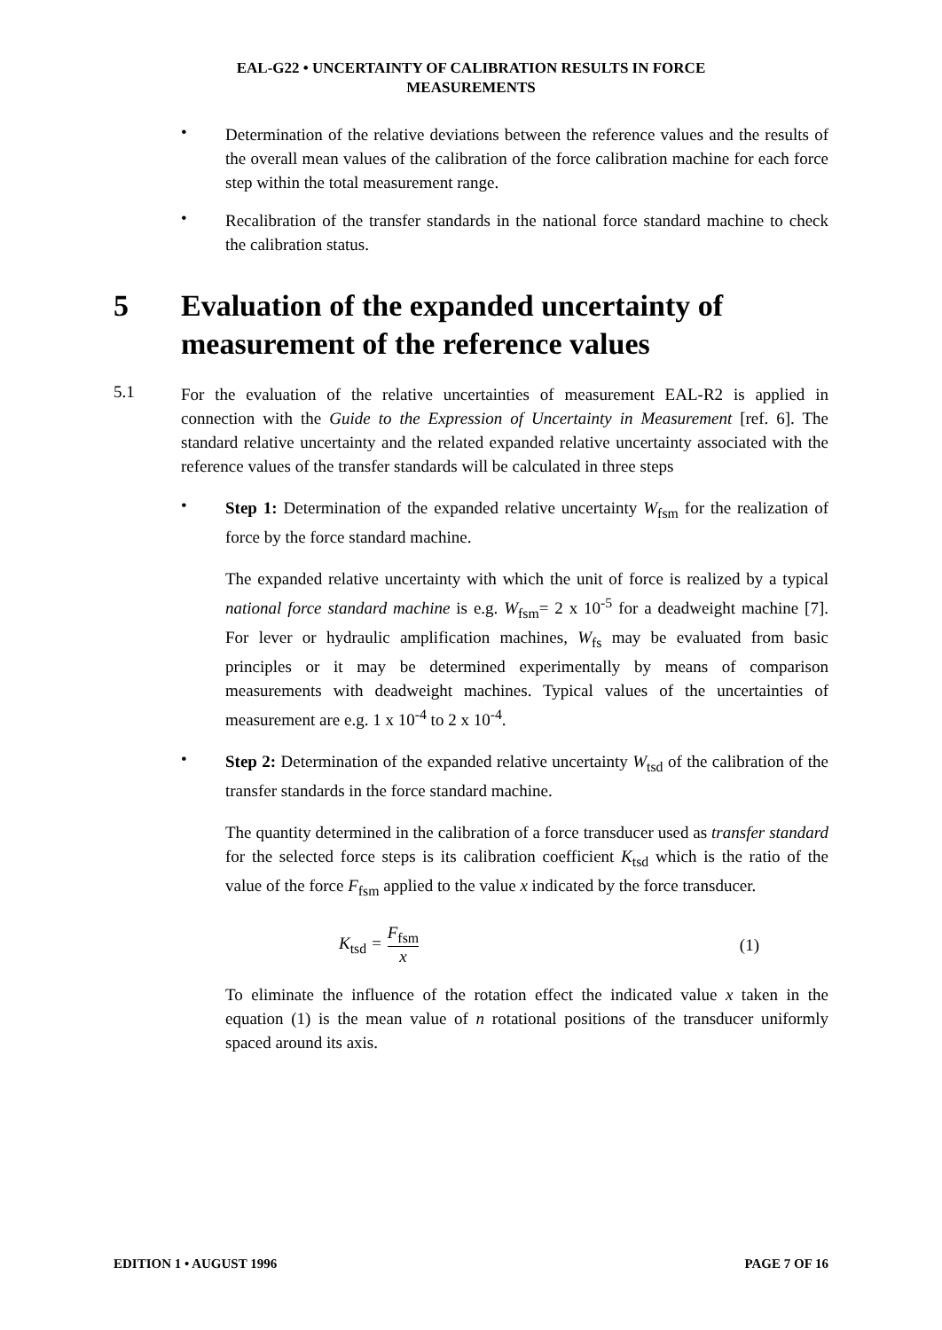EAL-G22 • UNCERTAINTY OF CALIBRATION RESULTS IN FORCE
MEASUREMENTS
•
Determination of the relative deviations between the reference values and the results of the overall mean values of the calibration of the force calibration machine for each force step within the total measurement range.
•
Recalibration of the transfer standards in the national force standard machine to check the calibration status.
5 Evaluation of the expanded uncertainty of measurement of the reference values
5.1
For the evaluation of the relative uncertainties of measurement EAL-R2 is applied in connection with the Guide to the Expression of Uncertainty in Measurement [ref. 6]. The standard relative uncertainty and the related expanded relative uncertainty associated with the reference values of the transfer standards will be calculated in three steps
•
Step 1: Determination of the expanded relative uncertainty W<sub>fsm</sub> for the realization of force by the force standard machine.
The expanded relative uncertainty with which the unit of force is realized by a typical national force standard machine is e.g. W<sub>fsm</sub>= 2 x 10<sup>-5</sup> for a deadweight machine [7]. For lever or hydraulic amplification machines, W<sub>fs</sub> may be evaluated from basic principles or it may be determined experimentally by means of comparison measurements with deadweight machines. Typical values of the uncertainties of measurement are e.g. 1 x 10<sup>-4</sup> to 2 x 10<sup>-4</sup>.
•
Step 2: Determination of the expanded relative uncertainty W<sub>tsd</sub> of the calibration of the transfer standards in the force standard machine.
The quantity determined in the calibration of a force transducer used as transfer standard for the selected force steps is its calibration coefficient K<sub>tsd</sub> which is the ratio of the value of the force F<sub>fsm</sub> applied to the value x indicated by the force transducer.
K<sub>tsd</sub> =
F<sub>fsm</sub>
x
(1)
To eliminate the influence of the rotation effect the indicated value x taken in the equation (1) is the mean value of n rotational positions of the transducer uniformly spaced around its axis.
EDITION 1 • AUGUST 1996 PAGE 7 OF 16